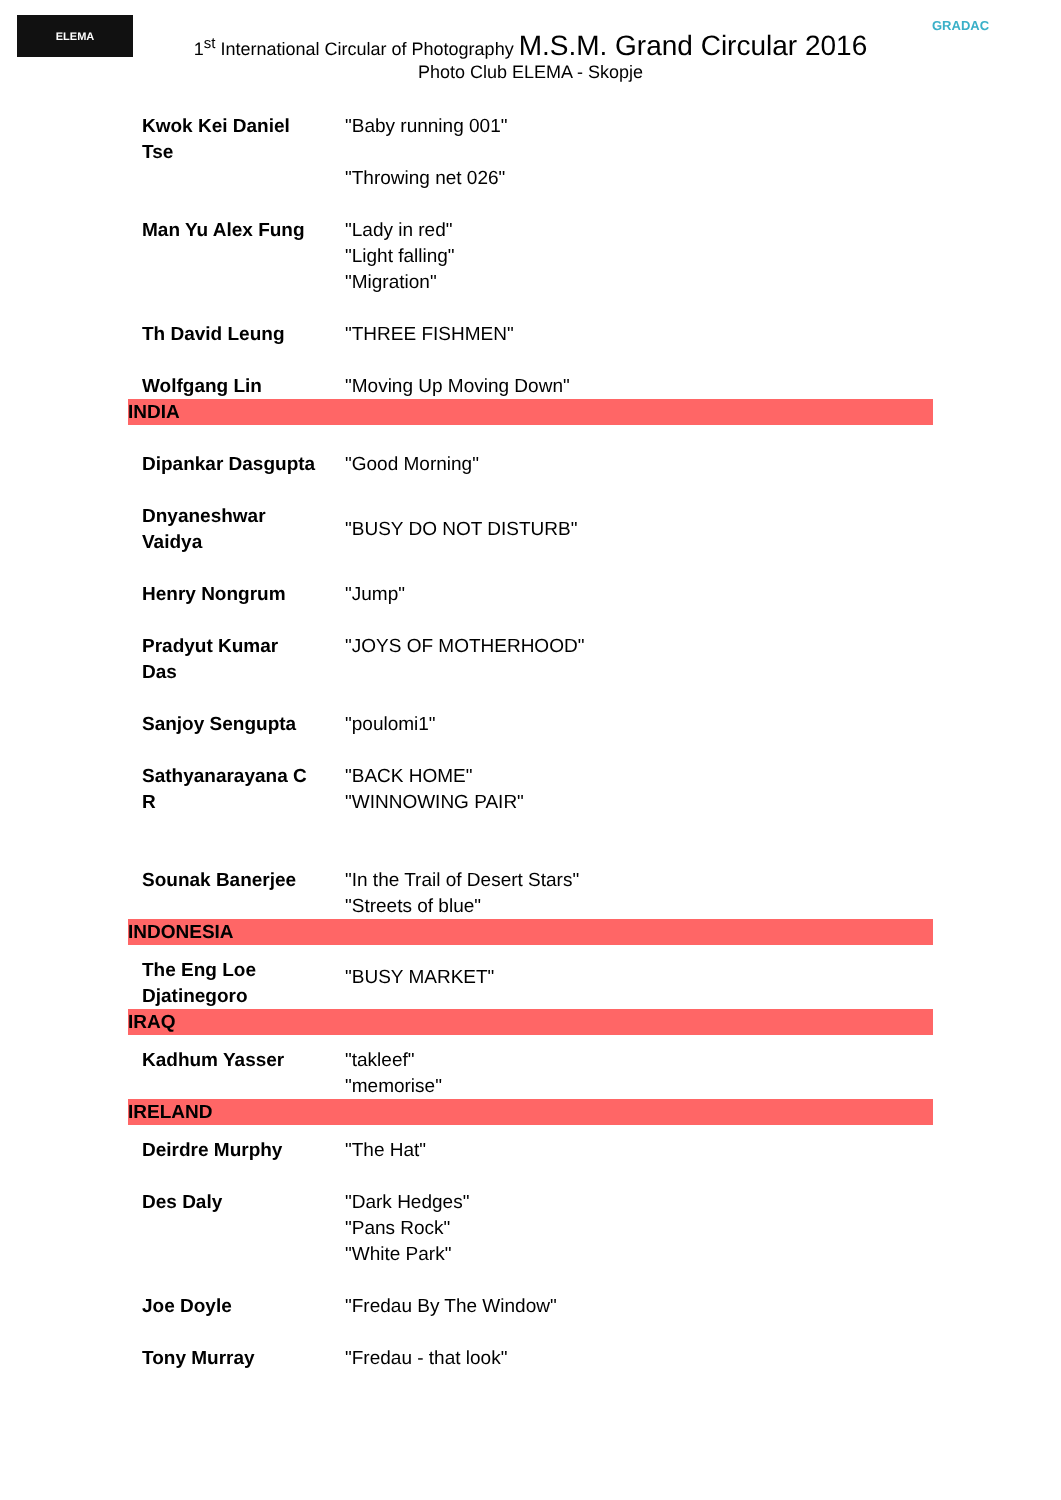ELEMA GRADAC
1<sup>st</sup> International Circular of Photography M.S.M. Grand Circular 2016
Photo Club ELEMA - Skopje
| Kwok Kei Daniel Tse | "Baby running 001" "Throwing net 026" |
| Man Yu Alex Fung | "Lady in red" "Light falling" "Migration" |
| Th David Leung | "THREE FISHMEN" |
| Wolfgang Lin | "Moving Up Moving Down" |
| INDIA | |
| Dipankar Dasgupta | "Good Morning" |
| Dnyaneshwar Vaidya | "BUSY DO NOT DISTURB" |
| Henry Nongrum | "Jump" |
| Pradyut Kumar Das | "JOYS OF MOTHERHOOD" |
| Sanjoy Sengupta | "poulomi1" |
| Sathyanarayana C R | "BACK HOME" "WINNOWING PAIR" |
| Sounak Banerjee | "In the Trail of Desert Stars" "Streets of blue" |
| INDONESIA | |
| The Eng Loe Djatinegoro | "BUSY MARKET" |
| IRAQ | |
| Kadhum Yasser | "takleef" "memorise" |
| IRELAND | |
| Deirdre Murphy | "The Hat" |
| Des Daly | "Dark Hedges" "Pans Rock" "White Park" |
| Joe Doyle | "Fredau By The Window" |
| Tony Murray | "Fredau - that look" |